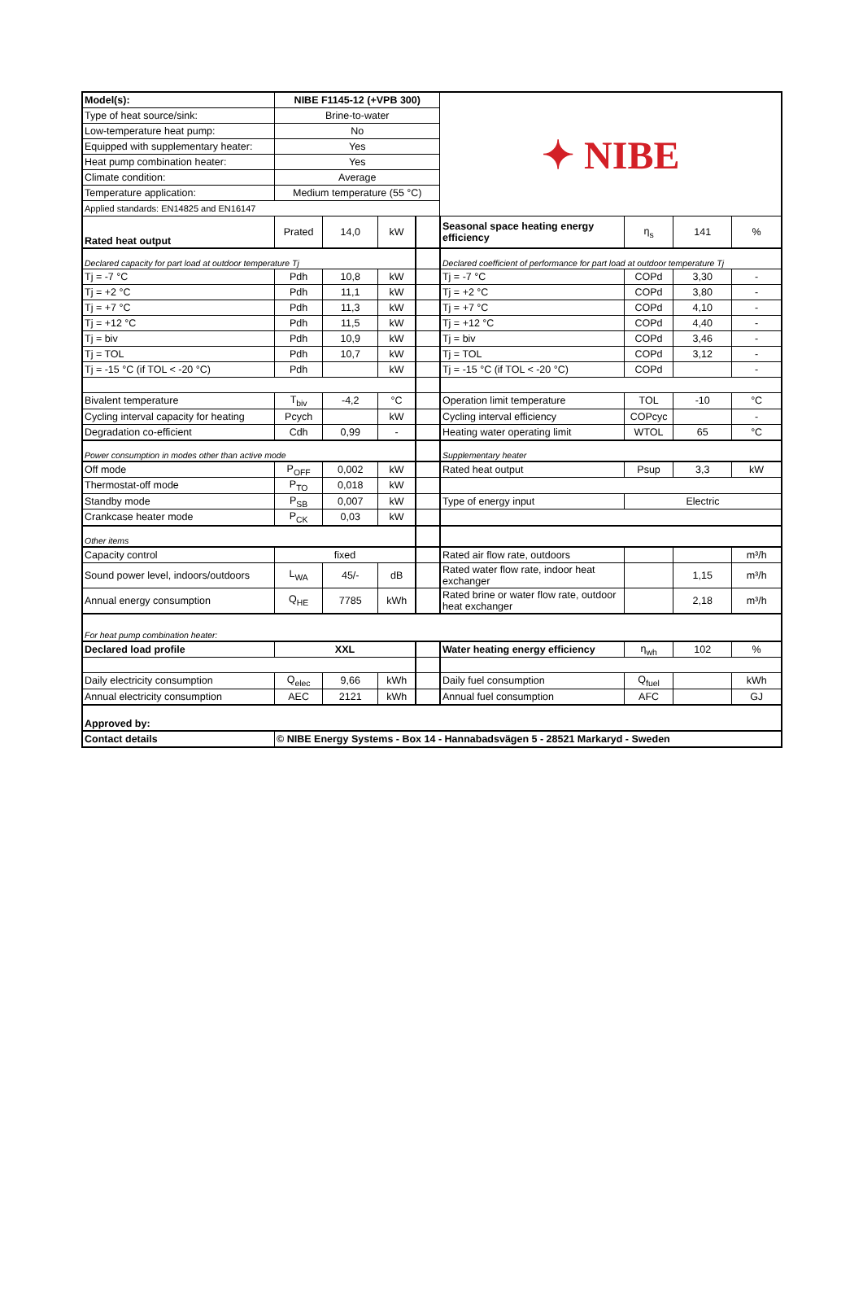| Model(s): | NIBE F1145-12 (+VPB 300) | | | | ✦ NIBE | | | |
| Type of heat source/sink: | Brine-to-water | | | | | | | |
| Low-temperature heat pump: | No | | | | | | | |
| Equipped with supplementary heater: | Yes | | | | | | | |
| Heat pump combination heater: | Yes | | | | | | | |
| Climate condition: | Average | | | | | | | |
| Temperature application: | Medium temperature (55 °C) | | | | | | | |
| Applied standards: EN14825 and EN16147 | | | | | | | | |
| Rated heat output | Prated | 14,0 | kW | | Seasonal space heating energy efficiency | η<sub>s</sub> | 141 | % |
| Declared capacity for part load at outdoor temperature Tj | | | | | Declared coefficient of performance for part load at outdoor temperature Tj | | | |
| Tj = -7 °C | Pdh | 10,8 | kW | | Tj = -7 °C | COPd | 3,30 | - |
| Tj = +2 °C | Pdh | 11,1 | kW | | Tj = +2 °C | COPd | 3,80 | - |
| Tj = +7 °C | Pdh | 11,3 | kW | | Tj = +7 °C | COPd | 4,10 | - |
| Tj = +12 °C | Pdh | 11,5 | kW | | Tj = +12 °C | COPd | 4,40 | - |
| Tj = biv | Pdh | 10,9 | kW | | Tj = biv | COPd | 3,46 | - |
| Tj = TOL | Pdh | 10,7 | kW | | Tj = TOL | COPd | 3,12 | - |
| Tj = -15 °C (if TOL < -20 °C) | Pdh | | kW | | Tj = -15 °C (if TOL < -20 °C) | COPd | | - |
| Bivalent temperature | T<sub>biv</sub> | -4,2 | °C | | Operation limit temperature | TOL | -10 | °C |
| Cycling interval capacity for heating | Pcych | | kW | | Cycling interval efficiency | COPcyc | | - |
| Degradation co-efficient | Cdh | 0,99 | - | | Heating water operating limit | WTOL | 65 | °C |
| Power consumption in modes other than active mode | | | | | Supplementary heater | | | |
| Off mode | P<sub>OFF</sub> | 0,002 | kW | | Rated heat output | Psup | 3,3 | kW |
| Thermostat-off mode | P<sub>TO</sub> | 0,018 | kW | | | | | |
| Standby mode | P<sub>SB</sub> | 0,007 | kW | | Type of energy input | Electric | | |
| Crankcase heater mode | P<sub>CK</sub> | 0,03 | kW | | | | | |
| Other items | | | | | | | | |
| Capacity control | fixed | | | | Rated air flow rate, outdoors | | | m³/h |
| Sound power level, indoors/outdoors | L<sub>WA</sub> | 45/- | dB | | Rated water flow rate, indoor heat exchanger | | 1,15 | m³/h |
| Annual energy consumption | Q<sub>HE</sub> | 7785 | kWh | | Rated brine or water flow rate, outdoor heat exchanger | | 2,18 | m³/h |
| For heat pump combination heater: | | | | | | | | |
| Declared load profile | XXL | | | | Water heating energy efficiency | η<sub>wh</sub> | 102 | % |
| Daily electricity consumption | Q<sub>elec</sub> | 9,66 | kWh | | Daily fuel consumption | Q<sub>fuel</sub> | | kWh |
| Annual electricity consumption | AEC | 2121 | kWh | | Annual fuel consumption | AFC | | GJ |
| Approved by: | | | | | | | | |
| Contact details | © NIBE Energy Systems - Box 14 - Hannabadsvägen 5 - 28521 Markaryd - Sweden | | | | | | | |